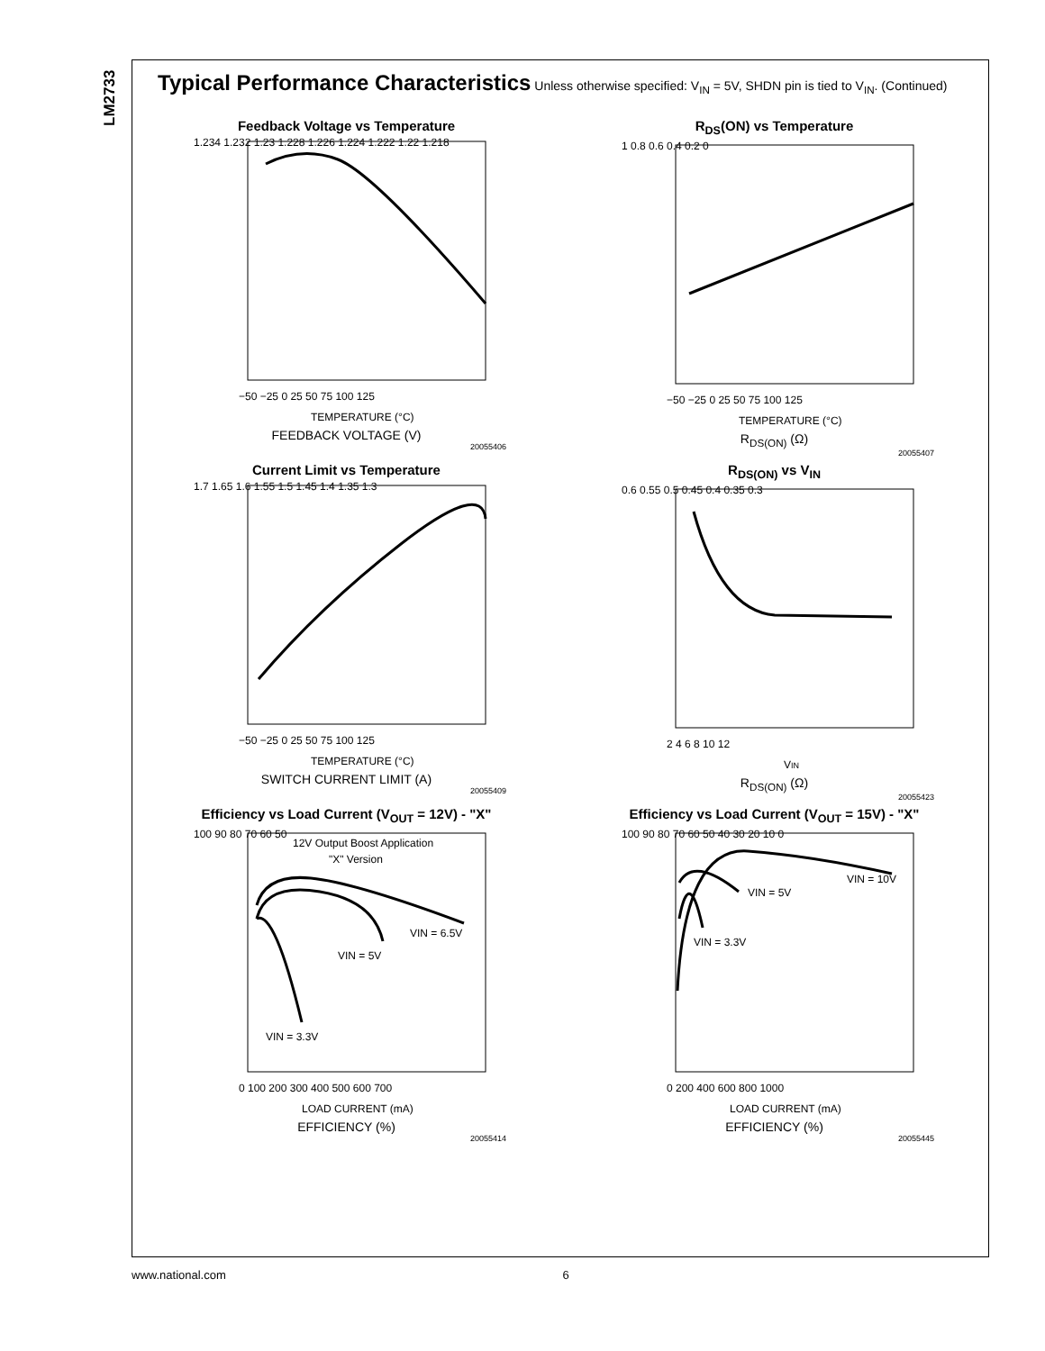LM2733
Typical Performance Characteristics Unless otherwise specified: V<sub>IN</sub> = 5V, SHDN pin is tied to V<sub>IN</sub>. (Continued)
Feedback Voltage vs Temperature
1.234 1.232 1.23 1.228 1.226 1.224 1.222 1.22 1.218
−50 −25 0 25 50 75 100 125
TEMPERATURE (°C)
FEEDBACK VOLTAGE (V)
20055406
R<sub>DS</sub>(ON) vs Temperature
1 0.8 0.6 0.4 0.2 0
−50 −25 0 25 50 75 100 125
TEMPERATURE (°C)
R<sub>DS(ON)</sub> (Ω)
20055407
Current Limit vs Temperature
1.7 1.65 1.6 1.55 1.5 1.45 1.4 1.35 1.3
−50 −25 0 25 50 75 100 125
TEMPERATURE (°C)
SWITCH CURRENT LIMIT (A)
20055409
R<sub>DS(ON)</sub> vs V<sub>IN</sub>
0.6 0.55 0.5 0.45 0.4 0.35 0.3
2 4 6 8 10 12
VIN
R<sub>DS(ON)</sub> (Ω)
20055423
Efficiency vs Load Current (V<sub>OUT</sub> = 12V) - "X"
100 90 80 70 60 50
12V Output Boost Application
"X" Version
VIN = 6.5V
VIN = 5V
VIN = 3.3V
0 100 200 300 400 500 600 700
LOAD CURRENT (mA)
EFFICIENCY (%)
20055414
Efficiency vs Load Current (V<sub>OUT</sub> = 15V) - "X"
100 90 80 70 60 50 40 30 20 10 0
VIN = 10V
VIN = 5V
VIN = 3.3V
0 200 400 600 800 1000
LOAD CURRENT (mA)
EFFICIENCY (%)
20055445
www.national.com 6